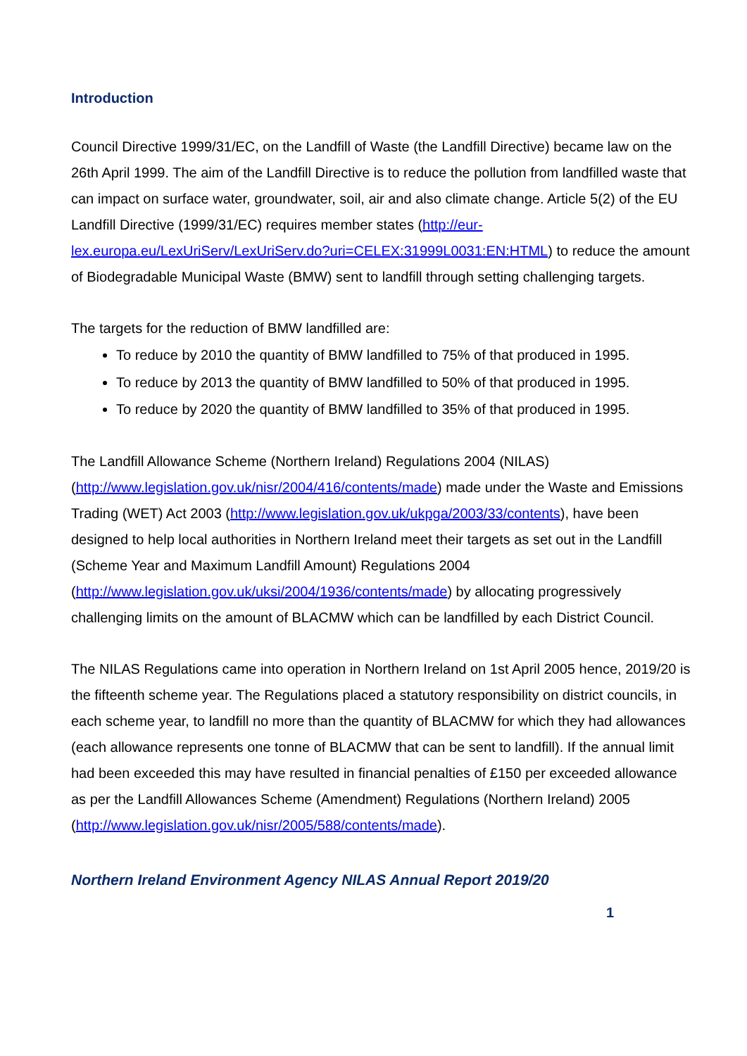Introduction
Council Directive 1999/31/EC, on the Landfill of Waste (the Landfill Directive) became law on the 26th April 1999. The aim of the Landfill Directive is to reduce the pollution from landfilled waste that can impact on surface water, groundwater, soil, air and also climate change. Article 5(2) of the EU Landfill Directive (1999/31/EC) requires member states (http://eur-lex.europa.eu/LexUriServ/LexUriServ.do?uri=CELEX:31999L0031:EN:HTML) to reduce the amount of Biodegradable Municipal Waste (BMW) sent to landfill through setting challenging targets.
The targets for the reduction of BMW landfilled are:
To reduce by 2010 the quantity of BMW landfilled to 75% of that produced in 1995.
To reduce by 2013 the quantity of BMW landfilled to 50% of that produced in 1995.
To reduce by 2020 the quantity of BMW landfilled to 35% of that produced in 1995.
The Landfill Allowance Scheme (Northern Ireland) Regulations 2004 (NILAS) (http://www.legislation.gov.uk/nisr/2004/416/contents/made) made under the Waste and Emissions Trading (WET) Act 2003 (http://www.legislation.gov.uk/ukpga/2003/33/contents), have been designed to help local authorities in Northern Ireland meet their targets as set out in the Landfill (Scheme Year and Maximum Landfill Amount) Regulations 2004 (http://www.legislation.gov.uk/uksi/2004/1936/contents/made) by allocating progressively challenging limits on the amount of BLACMW which can be landfilled by each District Council.
The NILAS Regulations came into operation in Northern Ireland on 1st April 2005 hence, 2019/20 is the fifteenth scheme year. The Regulations placed a statutory responsibility on district councils, in each scheme year, to landfill no more than the quantity of BLACMW for which they had allowances (each allowance represents one tonne of BLACMW that can be sent to landfill). If the annual limit had been exceeded this may have resulted in financial penalties of £150 per exceeded allowance as per the Landfill Allowances Scheme (Amendment) Regulations (Northern Ireland) 2005 (http://www.legislation.gov.uk/nisr/2005/588/contents/made).
Northern Ireland Environment Agency NILAS Annual Report 2019/20
1